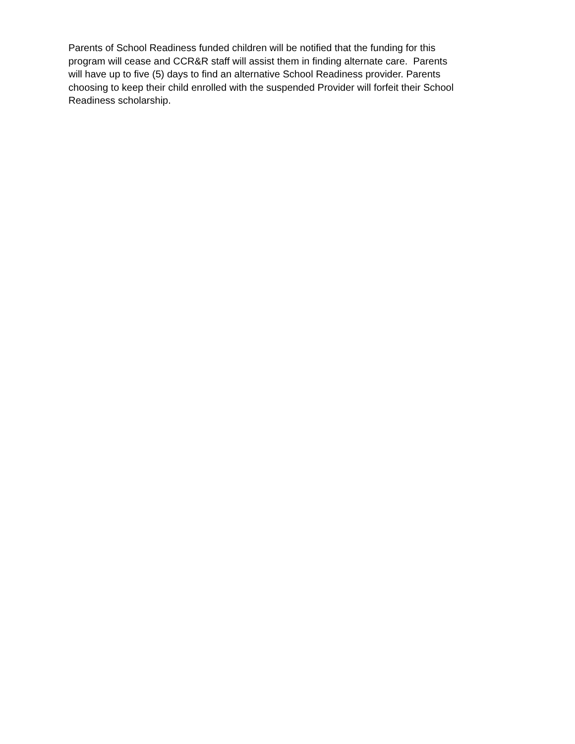Parents of School Readiness funded children will be notified that the funding for this
program will cease and CCR&R staff will assist them in finding alternate care. Parents
will have up to five (5) days to find an alternative School Readiness provider. Parents
choosing to keep their child enrolled with the suspended Provider will forfeit their School
Readiness scholarship.